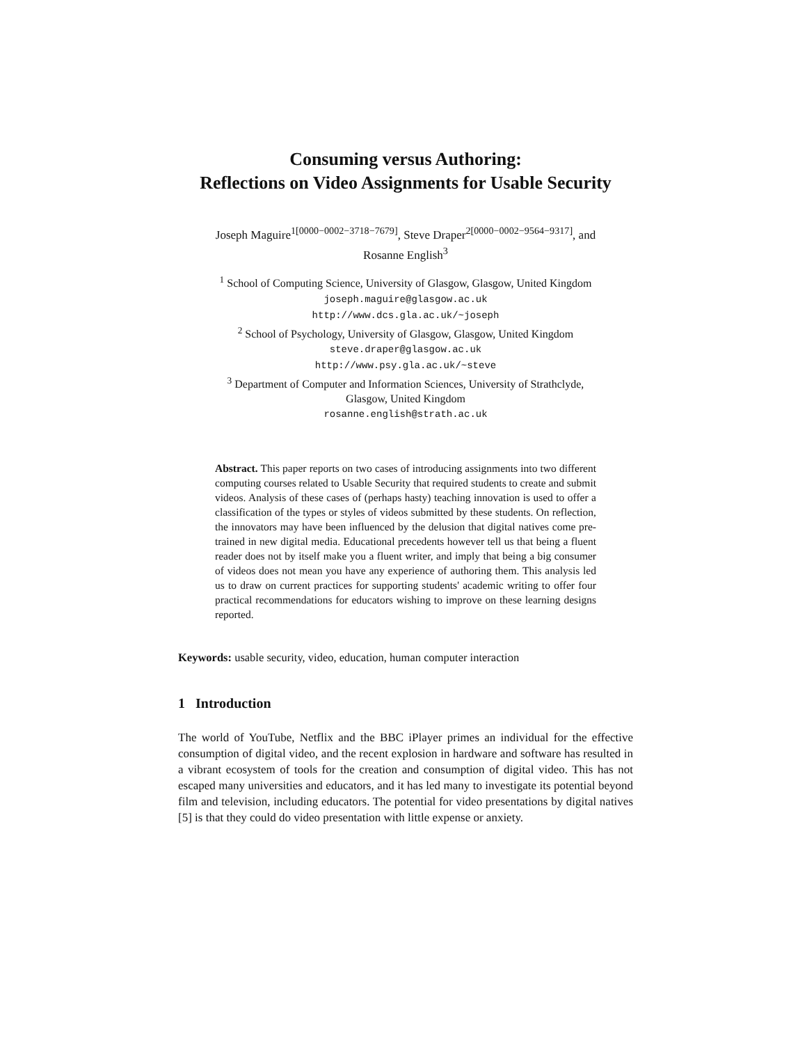Consuming versus Authoring:
Reflections on Video Assignments for Usable Security
Joseph Maguire<sup>1[0000−0002−3718−7679]</sup>, Steve Draper<sup>2[0000−0002−9564−9317]</sup>, and
Rosanne English<sup>3</sup>
<sup>1</sup> School of Computing Science, University of Glasgow, Glasgow, United Kingdom
joseph.maguire@glasgow.ac.uk
http://www.dcs.gla.ac.uk/~joseph
<sup>2</sup> School of Psychology, University of Glasgow, Glasgow, United Kingdom
steve.draper@glasgow.ac.uk
http://www.psy.gla.ac.uk/~steve
<sup>3</sup> Department of Computer and Information Sciences, University of Strathclyde,
Glasgow, United Kingdom
rosanne.english@strath.ac.uk
Abstract. This paper reports on two cases of introducing assignments into two different computing courses related to Usable Security that required students to create and submit videos. Analysis of these cases of (perhaps hasty) teaching innovation is used to offer a classification of the types or styles of videos submitted by these students. On reflection, the innovators may have been influenced by the delusion that digital natives come pre-trained in new digital media. Educational precedents however tell us that being a fluent reader does not by itself make you a fluent writer, and imply that being a big consumer of videos does not mean you have any experience of authoring them. This analysis led us to draw on current practices for supporting students' academic writing to offer four practical recommendations for educators wishing to improve on these learning designs reported.
Keywords: usable security, video, education, human computer interaction
1 Introduction
The world of YouTube, Netflix and the BBC iPlayer primes an individual for the effective consumption of digital video, and the recent explosion in hardware and software has resulted in a vibrant ecosystem of tools for the creation and consumption of digital video. This has not escaped many universities and educators, and it has led many to investigate its potential beyond film and television, including educators. The potential for video presentations by digital natives [5] is that they could do video presentation with little expense or anxiety.